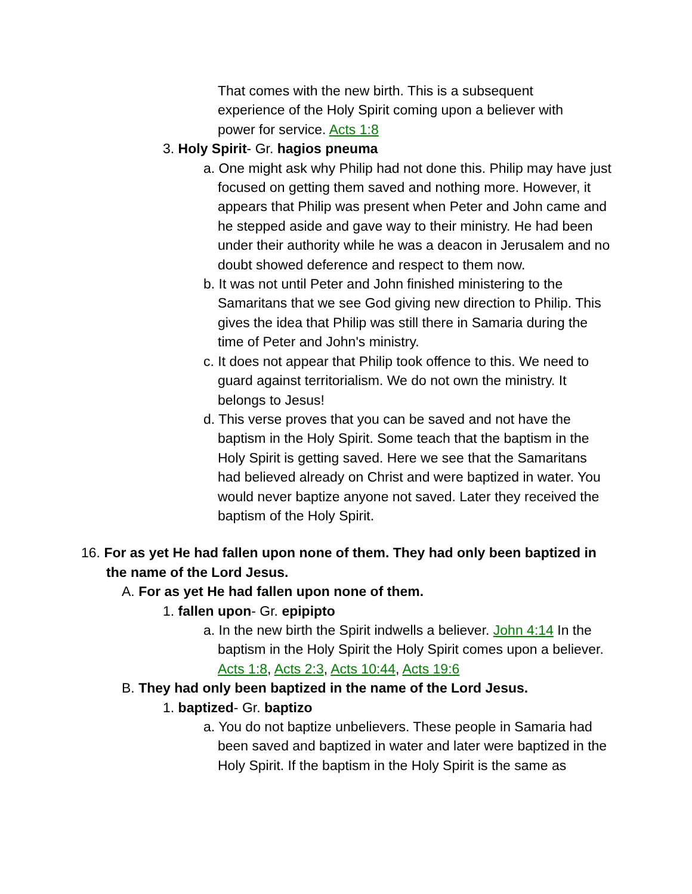That comes with the new birth. This is a subsequent experience of the Holy Spirit coming upon a believer with power for service. Acts 1:8
3. Holy Spirit- Gr. hagios pneuma
a. One might ask why Philip had not done this. Philip may have just focused on getting them saved and nothing more. However, it appears that Philip was present when Peter and John came and he stepped aside and gave way to their ministry. He had been under their authority while he was a deacon in Jerusalem and no doubt showed deference and respect to them now.
b. It was not until Peter and John finished ministering to the Samaritans that we see God giving new direction to Philip. This gives the idea that Philip was still there in Samaria during the time of Peter and John's ministry.
c. It does not appear that Philip took offence to this. We need to guard against territorialism. We do not own the ministry. It belongs to Jesus!
d. This verse proves that you can be saved and not have the baptism in the Holy Spirit. Some teach that the baptism in the Holy Spirit is getting saved. Here we see that the Samaritans had believed already on Christ and were baptized in water. You would never baptize anyone not saved. Later they received the baptism of the Holy Spirit.
16. For as yet He had fallen upon none of them. They had only been baptized in the name of the Lord Jesus.
A. For as yet He had fallen upon none of them.
1. fallen upon- Gr. epipipto
a. In the new birth the Spirit indwells a believer. John 4:14 In the baptism in the Holy Spirit the Holy Spirit comes upon a believer. Acts 1:8, Acts 2:3, Acts 10:44, Acts 19:6
B. They had only been baptized in the name of the Lord Jesus.
1. baptized- Gr. baptizo
a. You do not baptize unbelievers. These people in Samaria had been saved and baptized in water and later were baptized in the Holy Spirit. If the baptism in the Holy Spirit is the same as